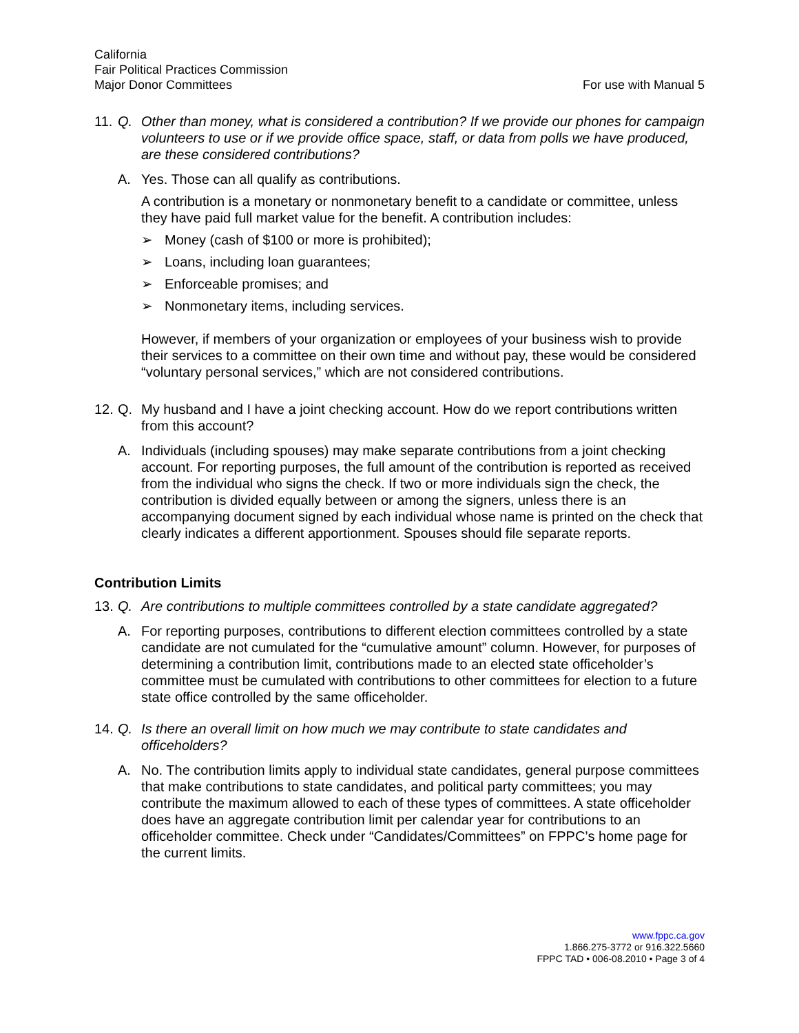California
Fair Political Practices Commission
Major Donor Committees
For use with Manual 5
11.
Q. Other than money, what is considered a contribution? If we provide our phones for campaign volunteers to use or if we provide office space, staff, or data from polls we have produced, are these considered contributions?
A. Yes. Those can all qualify as contributions.
A contribution is a monetary or nonmonetary benefit to a candidate or committee, unless they have paid full market value for the benefit. A contribution includes:
➢ Money (cash of $100 or more is prohibited);
➢ Loans, including loan guarantees;
➢ Enforceable promises; and
➢ Nonmonetary items, including services.
However, if members of your organization or employees of your business wish to provide their services to a committee on their own time and without pay, these would be considered “voluntary personal services,” which are not considered contributions.
12.
Q. My husband and I have a joint checking account. How do we report contributions written from this account?
A. Individuals (including spouses) may make separate contributions from a joint checking account. For reporting purposes, the full amount of the contribution is reported as received from the individual who signs the check. If two or more individuals sign the check, the contribution is divided equally between or among the signers, unless there is an accompanying document signed by each individual whose name is printed on the check that clearly indicates a different apportionment. Spouses should file separate reports.
Contribution Limits
13.
Q. Are contributions to multiple committees controlled by a state candidate aggregated?
A. For reporting purposes, contributions to different election committees controlled by a state candidate are not cumulated for the “cumulative amount” column. However, for purposes of determining a contribution limit, contributions made to an elected state officeholder’s committee must be cumulated with contributions to other committees for election to a future state office controlled by the same officeholder.
14.
Q. Is there an overall limit on how much we may contribute to state candidates and officeholders?
A. No. The contribution limits apply to individual state candidates, general purpose committees that make contributions to state candidates, and political party committees; you may contribute the maximum allowed to each of these types of committees. A state officeholder does have an aggregate contribution limit per calendar year for contributions to an officeholder committee. Check under “Candidates/Committees” on FPPC’s home page for the current limits.
www.fppc.ca.gov
1.866.275-3772 or 916.322.5660
FPPC TAD • 006-08.2010 • Page 3 of 4